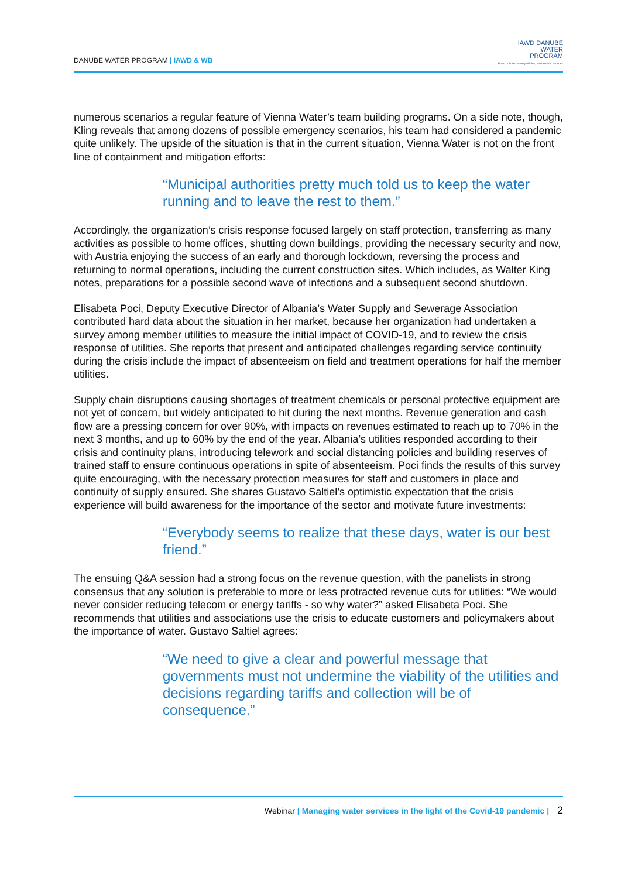DANUBE WATER PROGRAM | IAWD & WB
IAWD DANUBE
WATER
PROGRAM
Smart policies, strong utilities, sustainable services
numerous scenarios a regular feature of Vienna Water’s team building programs. On a side note, though, Kling reveals that among dozens of possible emergency scenarios, his team had considered a pandemic quite unlikely. The upside of the situation is that in the current situation, Vienna Water is not on the front line of containment and mitigation efforts:
“Municipal authorities pretty much told us to keep the water running and to leave the rest to them.”
Accordingly, the organization’s crisis response focused largely on staff protection, transferring as many activities as possible to home offices, shutting down buildings, providing the necessary security and now, with Austria enjoying the success of an early and thorough lockdown, reversing the process and returning to normal operations, including the current construction sites. Which includes, as Walter King notes, preparations for a possible second wave of infections and a subsequent second shutdown.
Elisabeta Poci, Deputy Executive Director of Albania’s Water Supply and Sewerage Association contributed hard data about the situation in her market, because her organization had undertaken a survey among member utilities to measure the initial impact of COVID-19, and to review the crisis response of utilities. She reports that present and anticipated challenges regarding service continuity during the crisis include the impact of absenteeism on field and treatment operations for half the member utilities.
Supply chain disruptions causing shortages of treatment chemicals or personal protective equipment are not yet of concern, but widely anticipated to hit during the next months. Revenue generation and cash flow are a pressing concern for over 90%, with impacts on revenues estimated to reach up to 70% in the next 3 months, and up to 60% by the end of the year. Albania’s utilities responded according to their crisis and continuity plans, introducing telework and social distancing policies and building reserves of trained staff to ensure continuous operations in spite of absenteeism. Poci finds the results of this survey quite encouraging, with the necessary protection measures for staff and customers in place and continuity of supply ensured. She shares Gustavo Saltiel’s optimistic expectation that the crisis experience will build awareness for the importance of the sector and motivate future investments:
“Everybody seems to realize that these days, water is our best friend.”
The ensuing Q&A session had a strong focus on the revenue question, with the panelists in strong consensus that any solution is preferable to more or less protracted revenue cuts for utilities: “We would never consider reducing telecom or energy tariffs - so why water?” asked Elisabeta Poci. She recommends that utilities and associations use the crisis to educate customers and policymakers about the importance of water. Gustavo Saltiel agrees:
“We need to give a clear and powerful message that governments must not undermine the viability of the utilities and decisions regarding tariffs and collection will be of consequence.”
Webinar | Managing water services in the light of the Covid-19 pandemic | 2